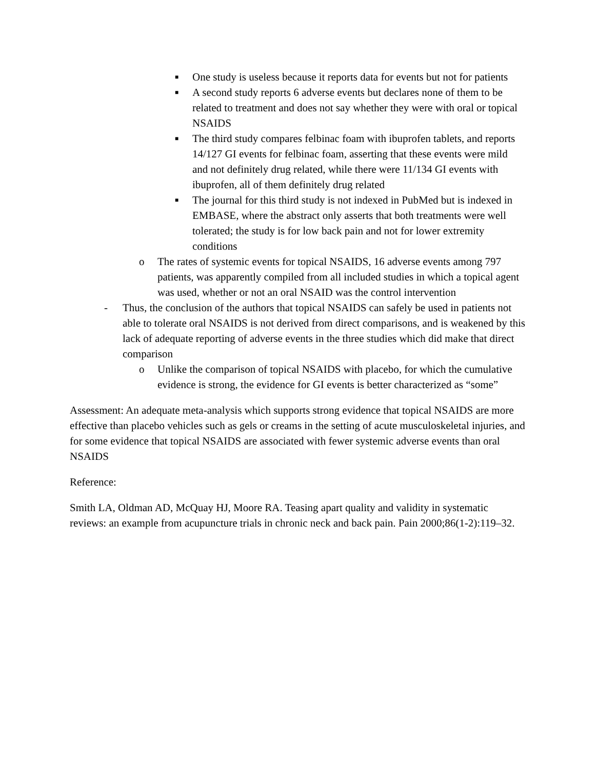■
One study is useless because it reports data for events but not for patients
■
A second study reports 6 adverse events but declares none of them to be related to treatment and does not say whether they were with oral or topical NSAIDS
■
The third study compares felbinac foam with ibuprofen tablets, and reports 14/127 GI events for felbinac foam, asserting that these events were mild and not definitely drug related, while there were 11/134 GI events with ibuprofen, all of them definitely drug related
■
The journal for this third study is not indexed in PubMed but is indexed in EMBASE, where the abstract only asserts that both treatments were well tolerated; the study is for low back pain and not for lower extremity conditions
o The rates of systemic events for topical NSAIDS, 16 adverse events among 797 patients, was apparently compiled from all included studies in which a topical agent was used, whether or not an oral NSAID was the control intervention
- Thus, the conclusion of the authors that topical NSAIDS can safely be used in patients not able to tolerate oral NSAIDS is not derived from direct comparisons, and is weakened by this lack of adequate reporting of adverse events in the three studies which did make that direct comparison
o Unlike the comparison of topical NSAIDS with placebo, for which the cumulative evidence is strong, the evidence for GI events is better characterized as “some”
Assessment: An adequate meta-analysis which supports strong evidence that topical NSAIDS are more effective than placebo vehicles such as gels or creams in the setting of acute musculoskeletal injuries, and for some evidence that topical NSAIDS are associated with fewer systemic adverse events than oral NSAIDS
Reference:
Smith LA, Oldman AD, McQuay HJ, Moore RA. Teasing apart quality and validity in systematic reviews: an example from acupuncture trials in chronic neck and back pain. Pain 2000;86(1-2):119–32.